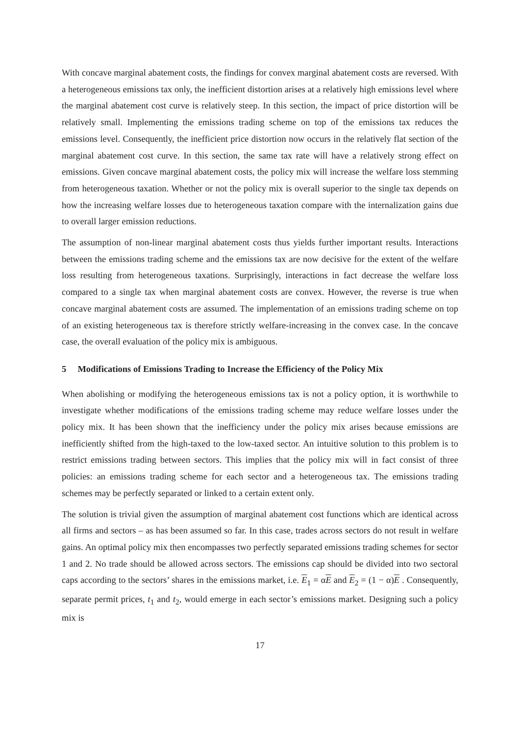With concave marginal abatement costs, the findings for convex marginal abatement costs are reversed. With a heterogeneous emissions tax only, the inefficient distortion arises at a relatively high emissions level where the marginal abatement cost curve is relatively steep. In this section, the impact of price distortion will be relatively small. Implementing the emissions trading scheme on top of the emissions tax reduces the emissions level. Consequently, the inefficient price distortion now occurs in the relatively flat section of the marginal abatement cost curve. In this section, the same tax rate will have a relatively strong effect on emissions. Given concave marginal abatement costs, the policy mix will increase the welfare loss stemming from heterogeneous taxation. Whether or not the policy mix is overall superior to the single tax depends on how the increasing welfare losses due to heterogeneous taxation compare with the internalization gains due to overall larger emission reductions.
The assumption of non-linear marginal abatement costs thus yields further important results. Interactions between the emissions trading scheme and the emissions tax are now decisive for the extent of the welfare loss resulting from heterogeneous taxations. Surprisingly, interactions in fact decrease the welfare loss compared to a single tax when marginal abatement costs are convex. However, the reverse is true when concave marginal abatement costs are assumed. The implementation of an emissions trading scheme on top of an existing heterogeneous tax is therefore strictly welfare-increasing in the convex case. In the concave case, the overall evaluation of the policy mix is ambiguous.
5 Modifications of Emissions Trading to Increase the Efficiency of the Policy Mix
When abolishing or modifying the heterogeneous emissions tax is not a policy option, it is worthwhile to investigate whether modifications of the emissions trading scheme may reduce welfare losses under the policy mix. It has been shown that the inefficiency under the policy mix arises because emissions are inefficiently shifted from the high-taxed to the low-taxed sector. An intuitive solution to this problem is to restrict emissions trading between sectors. This implies that the policy mix will in fact consist of three policies: an emissions trading scheme for each sector and a heterogeneous tax. The emissions trading schemes may be perfectly separated or linked to a certain extent only.
The solution is trivial given the assumption of marginal abatement cost functions which are identical across all firms and sectors – as has been assumed so far. In this case, trades across sectors do not result in welfare gains. An optimal policy mix then encompasses two perfectly separated emissions trading schemes for sector 1 and 2. No trade should be allowed across sectors. The emissions cap should be divided into two sectoral caps according to the sectors’ shares in the emissions market, i.e. E<sub>1</sub> = αE and E<sub>2</sub> = (1 − α)E . Consequently, separate permit prices, t<sub>1</sub> and t<sub>2</sub>, would emerge in each sector’s emissions market. Designing such a policy mix is
17